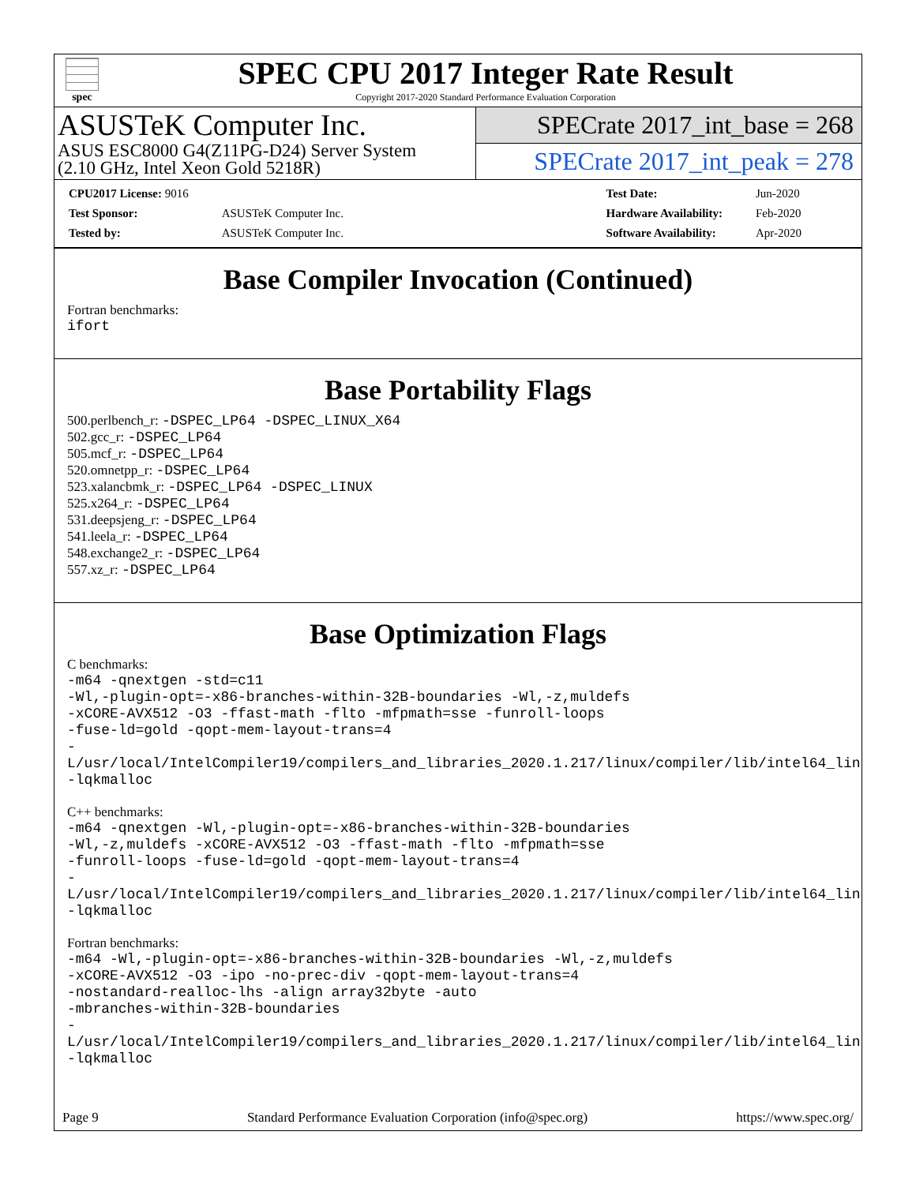spec
SPEC CPU 2017 Integer Rate Result
Copyright 2017-2020 Standard Performance Evaluation Corporation
ASUSTeK Computer Inc.
ASUS ESC8000 G4(Z11PG-D24) Server System
(2.10 GHz, Intel Xeon Gold 5218R)
SPECrate 2017_int_base = 268
SPECrate 2017_int_peak = 278
| CPU2017 License: 9016 | |
| Test Sponsor: | ASUSTeK Computer Inc. |
| Tested by: | ASUSTeK Computer Inc. |
| Test Date: | Jun-2020 |
| Hardware Availability: | Feb-2020 |
| Software Availability: | Apr-2020 |
Base Compiler Invocation (Continued)
Fortran benchmarks:
ifort
Base Portability Flags
500.perlbench_r: -DSPEC_LP64 -DSPEC_LINUX_X64
502.gcc_r: -DSPEC_LP64
505.mcf_r: -DSPEC_LP64
520.omnetpp_r: -DSPEC_LP64
523.xalancbmk_r: -DSPEC_LP64 -DSPEC_LINUX
525.x264_r: -DSPEC_LP64
531.deepsjeng_r: -DSPEC_LP64
541.leela_r: -DSPEC_LP64
548.exchange2_r: -DSPEC_LP64
557.xz_r: -DSPEC_LP64
Base Optimization Flags
C benchmarks:
-m64 -qnextgen -std=c11
-Wl,-plugin-opt=-x86-branches-within-32B-boundaries -Wl,-z,muldefs
-xCORE-AVX512 -O3 -ffast-math -flto -mfpmath=sse -funroll-loops
-fuse-ld=gold -qopt-mem-layout-trans=4
-L/usr/local/IntelCompiler19/compilers_and_libraries_2020.1.217/linux/compiler/lib/intel64_lin
-lqkmalloc
C++ benchmarks:
-m64 -qnextgen -Wl,-plugin-opt=-x86-branches-within-32B-boundaries
-Wl,-z,muldefs -xCORE-AVX512 -O3 -ffast-math -flto -mfpmath=sse
-funroll-loops -fuse-ld=gold -qopt-mem-layout-trans=4
-L/usr/local/IntelCompiler19/compilers_and_libraries_2020.1.217/linux/compiler/lib/intel64_lin
-lqkmalloc
Fortran benchmarks:
-m64 -Wl,-plugin-opt=-x86-branches-within-32B-boundaries -Wl,-z,muldefs
-xCORE-AVX512 -O3 -ipo -no-prec-div -qopt-mem-layout-trans=4
-nostandard-realloc-lhs -align array32byte -auto
-mbranches-within-32B-boundaries
-L/usr/local/IntelCompiler19/compilers_and_libraries_2020.1.217/linux/compiler/lib/intel64_lin
-lqkmalloc
Page 9 Standard Performance Evaluation Corporation (info@spec.org) https://www.spec.org/